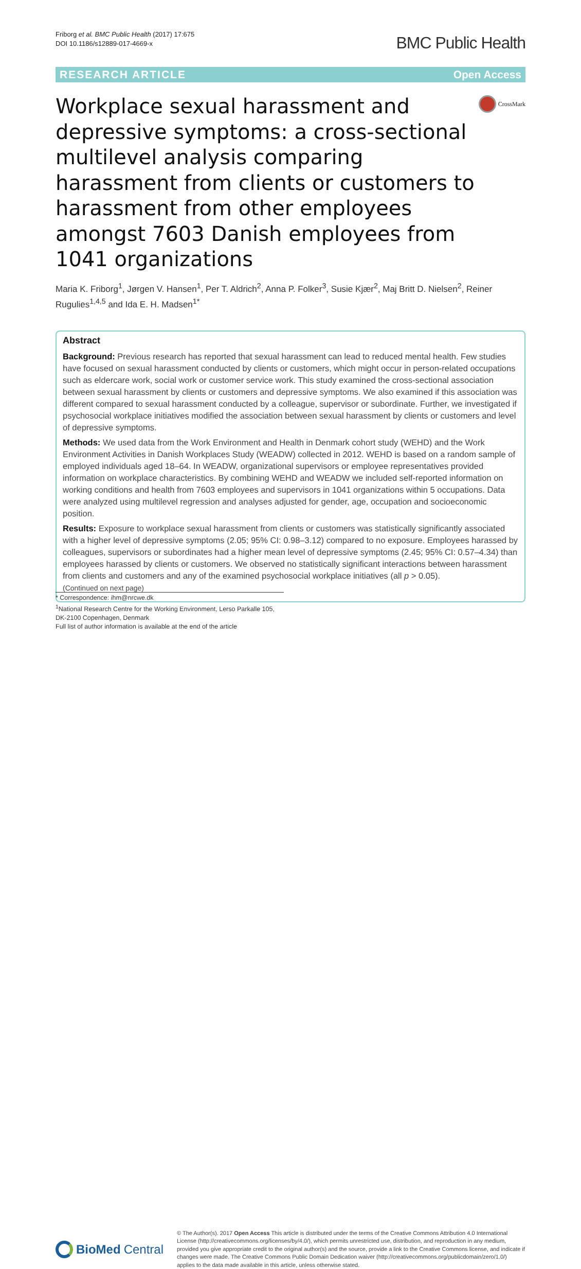Friborg et al. BMC Public Health (2017) 17:675
DOI 10.1186/s12889-017-4669-x
BMC Public Health
RESEARCH ARTICLE Open Access
Workplace sexual harassment and depressive symptoms: a cross-sectional multilevel analysis comparing harassment from clients or customers to harassment from other employees amongst 7603 Danish employees from 1041 organizations
CrossMark
Maria K. Friborg<sup>1</sup>, Jørgen V. Hansen<sup>1</sup>, Per T. Aldrich<sup>2</sup>, Anna P. Folker<sup>3</sup>, Susie Kjær<sup>2</sup>, Maj Britt D. Nielsen<sup>2</sup>, Reiner Rugulies<sup>1,4,5</sup> and Ida E. H. Madsen<sup>1*</sup>
Abstract
Background: Previous research has reported that sexual harassment can lead to reduced mental health. Few studies have focused on sexual harassment conducted by clients or customers, which might occur in person-related occupations such as eldercare work, social work or customer service work. This study examined the cross-sectional association between sexual harassment by clients or customers and depressive symptoms. We also examined if this association was different compared to sexual harassment conducted by a colleague, supervisor or subordinate. Further, we investigated if psychosocial workplace initiatives modified the association between sexual harassment by clients or customers and level of depressive symptoms.
Methods: We used data from the Work Environment and Health in Denmark cohort study (WEHD) and the Work Environment Activities in Danish Workplaces Study (WEADW) collected in 2012. WEHD is based on a random sample of employed individuals aged 18–64. In WEADW, organizational supervisors or employee representatives provided information on workplace characteristics. By combining WEHD and WEADW we included self-reported information on working conditions and health from 7603 employees and supervisors in 1041 organizations within 5 occupations. Data were analyzed using multilevel regression and analyses adjusted for gender, age, occupation and socioeconomic position.
Results: Exposure to workplace sexual harassment from clients or customers was statistically significantly associated with a higher level of depressive symptoms (2.05; 95% CI: 0.98–3.12) compared to no exposure. Employees harassed by colleagues, supervisors or subordinates had a higher mean level of depressive symptoms (2.45; 95% CI: 0.57–4.34) than employees harassed by clients or customers. We observed no statistically significant interactions between harassment from clients and customers and any of the examined psychosocial workplace initiatives (all p > 0.05).
(Continued on next page)
* Correspondence: ihm@nrcwe.dk
<sup>1</sup> National Research Centre for the Working Environment, Lerso Parkalle 105, DK-2100 Copenhagen, Denmark
Full list of author information is available at the end of the article
BioMed Central
© The Author(s). 2017 Open Access This article is distributed under the terms of the Creative Commons Attribution 4.0 International License (http://creativecommons.org/licenses/by/4.0/), which permits unrestricted use, distribution, and reproduction in any medium, provided you give appropriate credit to the original author(s) and the source, provide a link to the Creative Commons license, and indicate if changes were made. The Creative Commons Public Domain Dedication waiver (http://creativecommons.org/publicdomain/zero/1.0/) applies to the data made available in this article, unless otherwise stated.